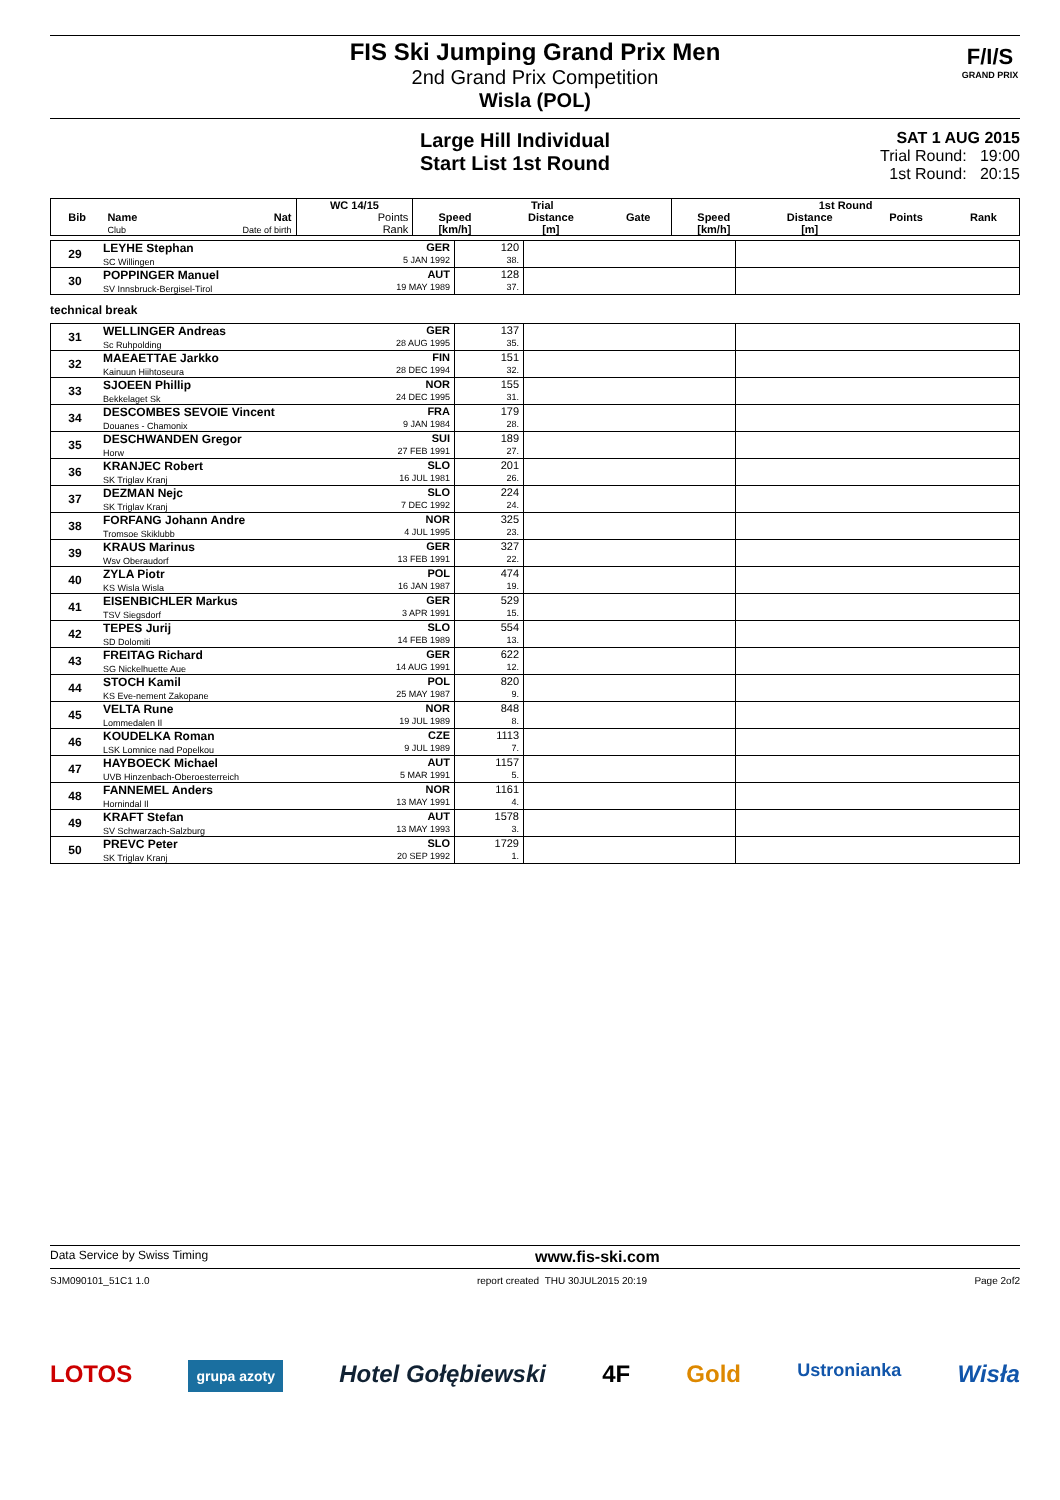F/I/S
GRAND PRIX
FIS Ski Jumping Grand Prix Men
2nd Grand Prix Competition
Wisla (POL)
Large Hill Individual
Start List 1st Round
SAT 1 AUG 2015
Trial Round: 19:00
1st Round: 20:15
| | | | WC 14/15 | Trial | | | 1st Round | | | |
| --- | --- | --- | --- | --- | --- | --- | --- | --- | --- | --- |
| Bib | Name Club | Nat Date of birth | Points Rank | Speed [km/h] | Distance [m] | Gate | Speed [km/h] | Distance [m] | Points | Rank |
| 29 | LEYHE Stephan SC Willingen | GER 5 JAN 1992 | 120 38. | | |
| 30 | POPPINGER Manuel SV Innsbruck-Bergisel-Tirol | AUT 19 MAY 1989 | 128 37. | | |
technical break
| 31 | WELLINGER Andreas Sc Ruhpolding | GER 28 AUG 1995 | 137 35. | | |
| 32 | MAEAETTAE Jarkko Kainuun Hiihtoseura | FIN 28 DEC 1994 | 151 32. | | |
| 33 | SJOEEN Phillip Bekkelaget Sk | NOR 24 DEC 1995 | 155 31. | | |
| 34 | DESCOMBES SEVOIE Vincent Douanes - Chamonix | FRA 9 JAN 1984 | 179 28. | | |
| 35 | DESCHWANDEN Gregor Horw | SUI 27 FEB 1991 | 189 27. | | |
| 36 | KRANJEC Robert SK Triglav Kranj | SLO 16 JUL 1981 | 201 26. | | |
| 37 | DEZMAN Nejc SK Triglav Kranj | SLO 7 DEC 1992 | 224 24. | | |
| 38 | FORFANG Johann Andre Tromsoe Skiklubb | NOR 4 JUL 1995 | 325 23. | | |
| 39 | KRAUS Marinus Wsv Oberaudorf | GER 13 FEB 1991 | 327 22. | | |
| 40 | ZYLA Piotr KS Wisla Wisla | POL 16 JAN 1987 | 474 19. | | |
| 41 | EISENBICHLER Markus TSV Siegsdorf | GER 3 APR 1991 | 529 15. | | |
| 42 | TEPES Jurij SD Dolomiti | SLO 14 FEB 1989 | 554 13. | | |
| 43 | FREITAG Richard SG Nickelhuette Aue | GER 14 AUG 1991 | 622 12. | | |
| 44 | STOCH Kamil KS Eve-nement Zakopane | POL 25 MAY 1987 | 820 9. | | |
| 45 | VELTA Rune Lommedalen Il | NOR 19 JUL 1989 | 848 8. | | |
| 46 | KOUDELKA Roman LSK Lomnice nad Popelkou | CZE 9 JUL 1989 | 1113 7. | | |
| 47 | HAYBOECK Michael UVB Hinzenbach-Oberoesterreich | AUT 5 MAR 1991 | 1157 5. | | |
| 48 | FANNEMEL Anders Hornindal Il | NOR 13 MAY 1991 | 1161 4. | | |
| 49 | KRAFT Stefan SV Schwarzach-Salzburg | AUT 13 MAY 1993 | 1578 3. | | |
| 50 | PREVC Peter SK Triglav Kranj | SLO 20 SEP 1992 | 1729 1. | | |
Data Service by Swiss Timing www.fis-ski.com
SJM090101_51C1 1.0 report created THU 30JUL2015 20:19 Page 2of2
LOTOS grupa azoty Hotel Gołębiewski 4F Gold Ustronianka Wisła